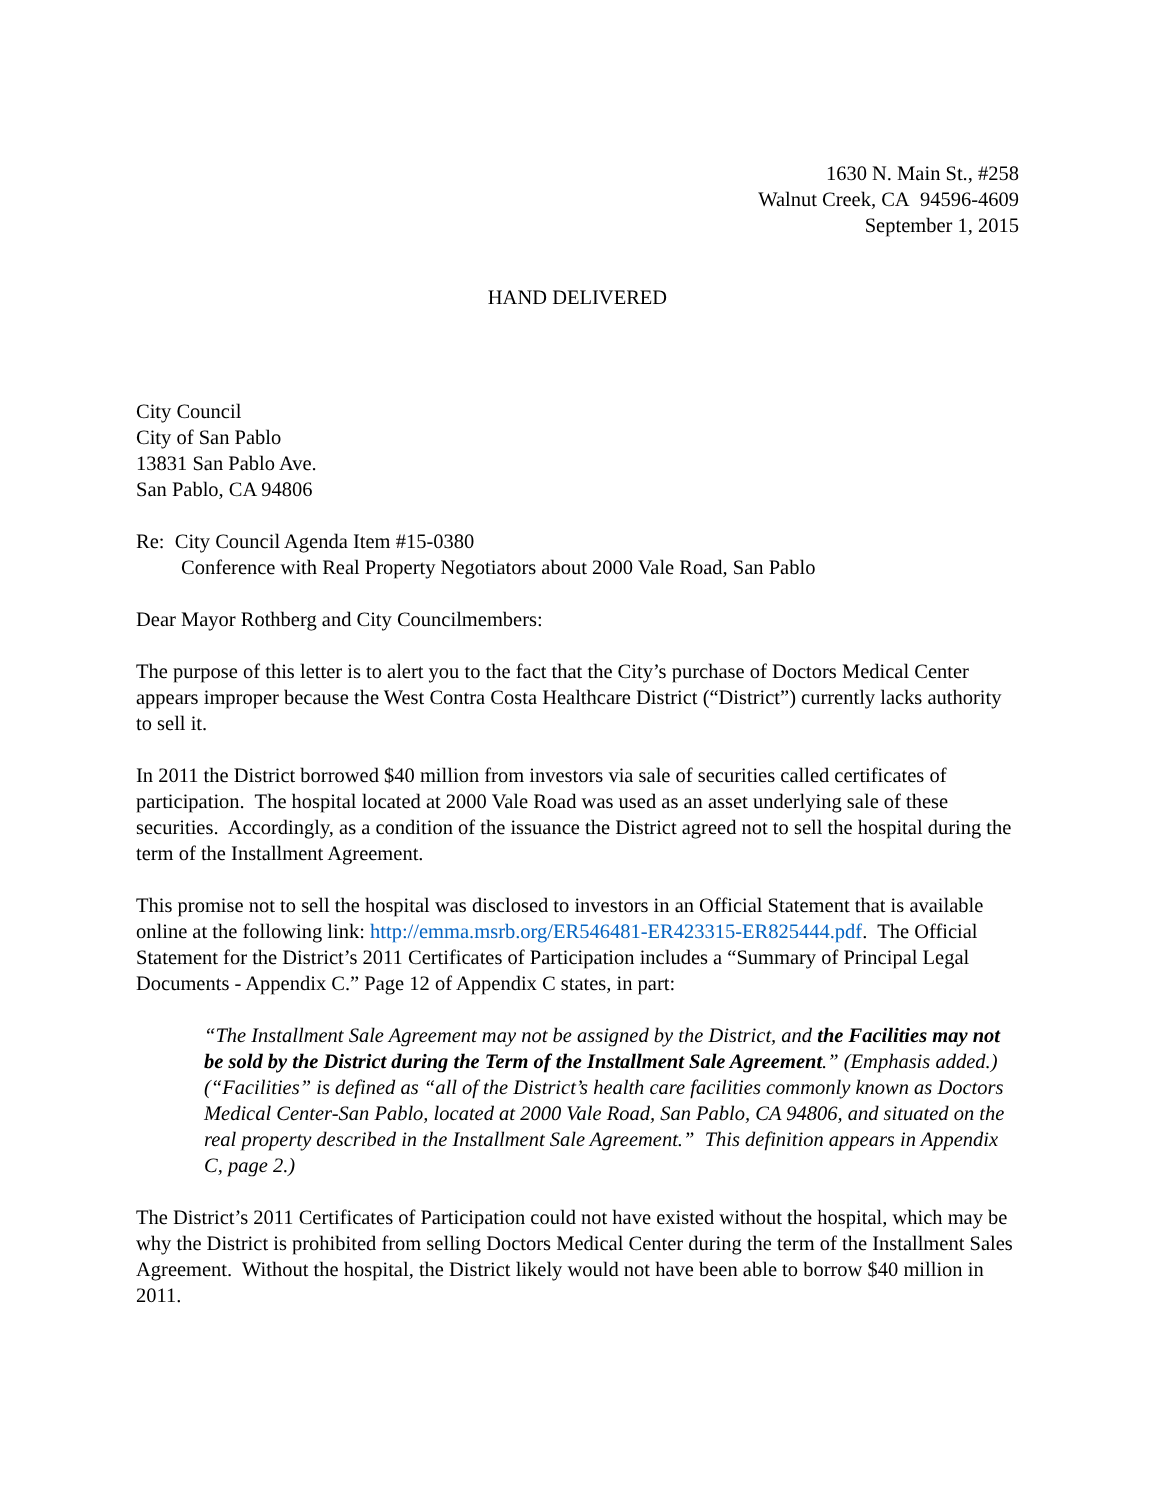1630 N. Main St., #258
Walnut Creek, CA 94596-4609
September 1, 2015
HAND DELIVERED
City Council
City of San Pablo
13831 San Pablo Ave.
San Pablo, CA 94806
Re: City Council Agenda Item #15-0380
Conference with Real Property Negotiators about 2000 Vale Road, San Pablo
Dear Mayor Rothberg and City Councilmembers:
The purpose of this letter is to alert you to the fact that the City’s purchase of Doctors Medical Center appears improper because the West Contra Costa Healthcare District (“District”) currently lacks authority to sell it.
In 2011 the District borrowed $40 million from investors via sale of securities called certificates of participation. The hospital located at 2000 Vale Road was used as an asset underlying sale of these securities. Accordingly, as a condition of the issuance the District agreed not to sell the hospital during the term of the Installment Agreement.
This promise not to sell the hospital was disclosed to investors in an Official Statement that is available online at the following link: http://emma.msrb.org/ER546481-ER423315-ER825444.pdf. The Official Statement for the District’s 2011 Certificates of Participation includes a “Summary of Principal Legal Documents - Appendix C.” Page 12 of Appendix C states, in part:
“The Installment Sale Agreement may not be assigned by the District, and the Facilities may not be sold by the District during the Term of the Installment Sale Agreement.” (Emphasis added.) (“Facilities” is defined as “all of the District’s health care facilities commonly known as Doctors Medical Center-San Pablo, located at 2000 Vale Road, San Pablo, CA 94806, and situated on the real property described in the Installment Sale Agreement.” This definition appears in Appendix C, page 2.)
The District’s 2011 Certificates of Participation could not have existed without the hospital, which may be why the District is prohibited from selling Doctors Medical Center during the term of the Installment Sales Agreement. Without the hospital, the District likely would not have been able to borrow $40 million in 2011.